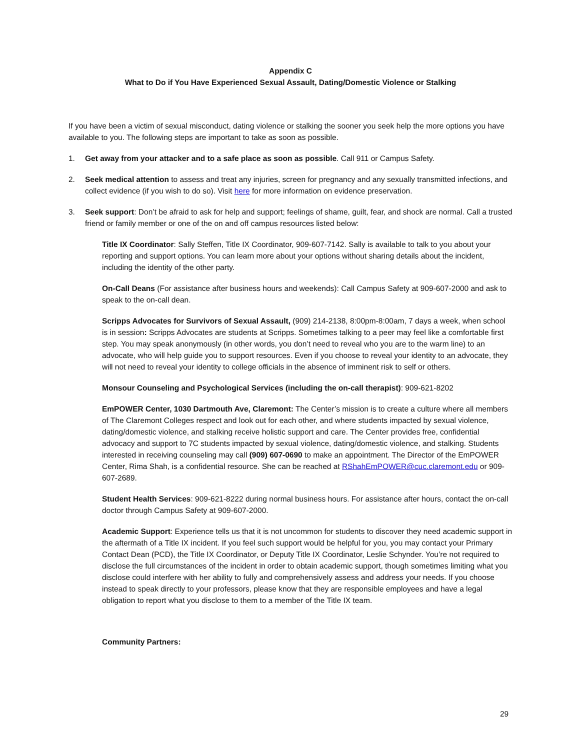Appendix C
What to Do if You Have Experienced Sexual Assault, Dating/Domestic Violence or Stalking
If you have been a victim of sexual misconduct, dating violence or stalking the sooner you seek help the more options you have available to you. The following steps are important to take as soon as possible.
1. Get away from your attacker and to a safe place as soon as possible. Call 911 or Campus Safety.
2. Seek medical attention to assess and treat any injuries, screen for pregnancy and any sexually transmitted infections, and collect evidence (if you wish to do so). Visit here for more information on evidence preservation.
3. Seek support: Don’t be afraid to ask for help and support; feelings of shame, guilt, fear, and shock are normal. Call a trusted friend or family member or one of the on and off campus resources listed below:
Title IX Coordinator: Sally Steffen, Title IX Coordinator, 909-607-7142. Sally is available to talk to you about your reporting and support options. You can learn more about your options without sharing details about the incident, including the identity of the other party.
On-Call Deans (For assistance after business hours and weekends): Call Campus Safety at 909-607-2000 and ask to speak to the on-call dean.
Scripps Advocates for Survivors of Sexual Assault, (909) 214-2138, 8:00pm-8:00am, 7 days a week, when school is in session: Scripps Advocates are students at Scripps. Sometimes talking to a peer may feel like a comfortable first step. You may speak anonymously (in other words, you don’t need to reveal who you are to the warm line) to an advocate, who will help guide you to support resources. Even if you choose to reveal your identity to an advocate, they will not need to reveal your identity to college officials in the absence of imminent risk to self or others.
Monsour Counseling and Psychological Services (including the on-call therapist): 909-621-8202
EmPOWER Center, 1030 Dartmouth Ave, Claremont: The Center’s mission is to create a culture where all members of The Claremont Colleges respect and look out for each other, and where students impacted by sexual violence, dating/domestic violence, and stalking receive holistic support and care. The Center provides free, confidential advocacy and support to 7C students impacted by sexual violence, dating/domestic violence, and stalking. Students interested in receiving counseling may call (909) 607-0690 to make an appointment. The Director of the EmPOWER Center, Rima Shah, is a confidential resource. She can be reached at RShahEmPOWER@cuc.claremont.edu or 909-607-2689.
Student Health Services: 909-621-8222 during normal business hours. For assistance after hours, contact the on-call doctor through Campus Safety at 909-607-2000.
Academic Support: Experience tells us that it is not uncommon for students to discover they need academic support in the aftermath of a Title IX incident. If you feel such support would be helpful for you, you may contact your Primary Contact Dean (PCD), the Title IX Coordinator, or Deputy Title IX Coordinator, Leslie Schynder. You’re not required to disclose the full circumstances of the incident in order to obtain academic support, though sometimes limiting what you disclose could interfere with her ability to fully and comprehensively assess and address your needs. If you choose instead to speak directly to your professors, please know that they are responsible employees and have a legal obligation to report what you disclose to them to a member of the Title IX team.
Community Partners:
29